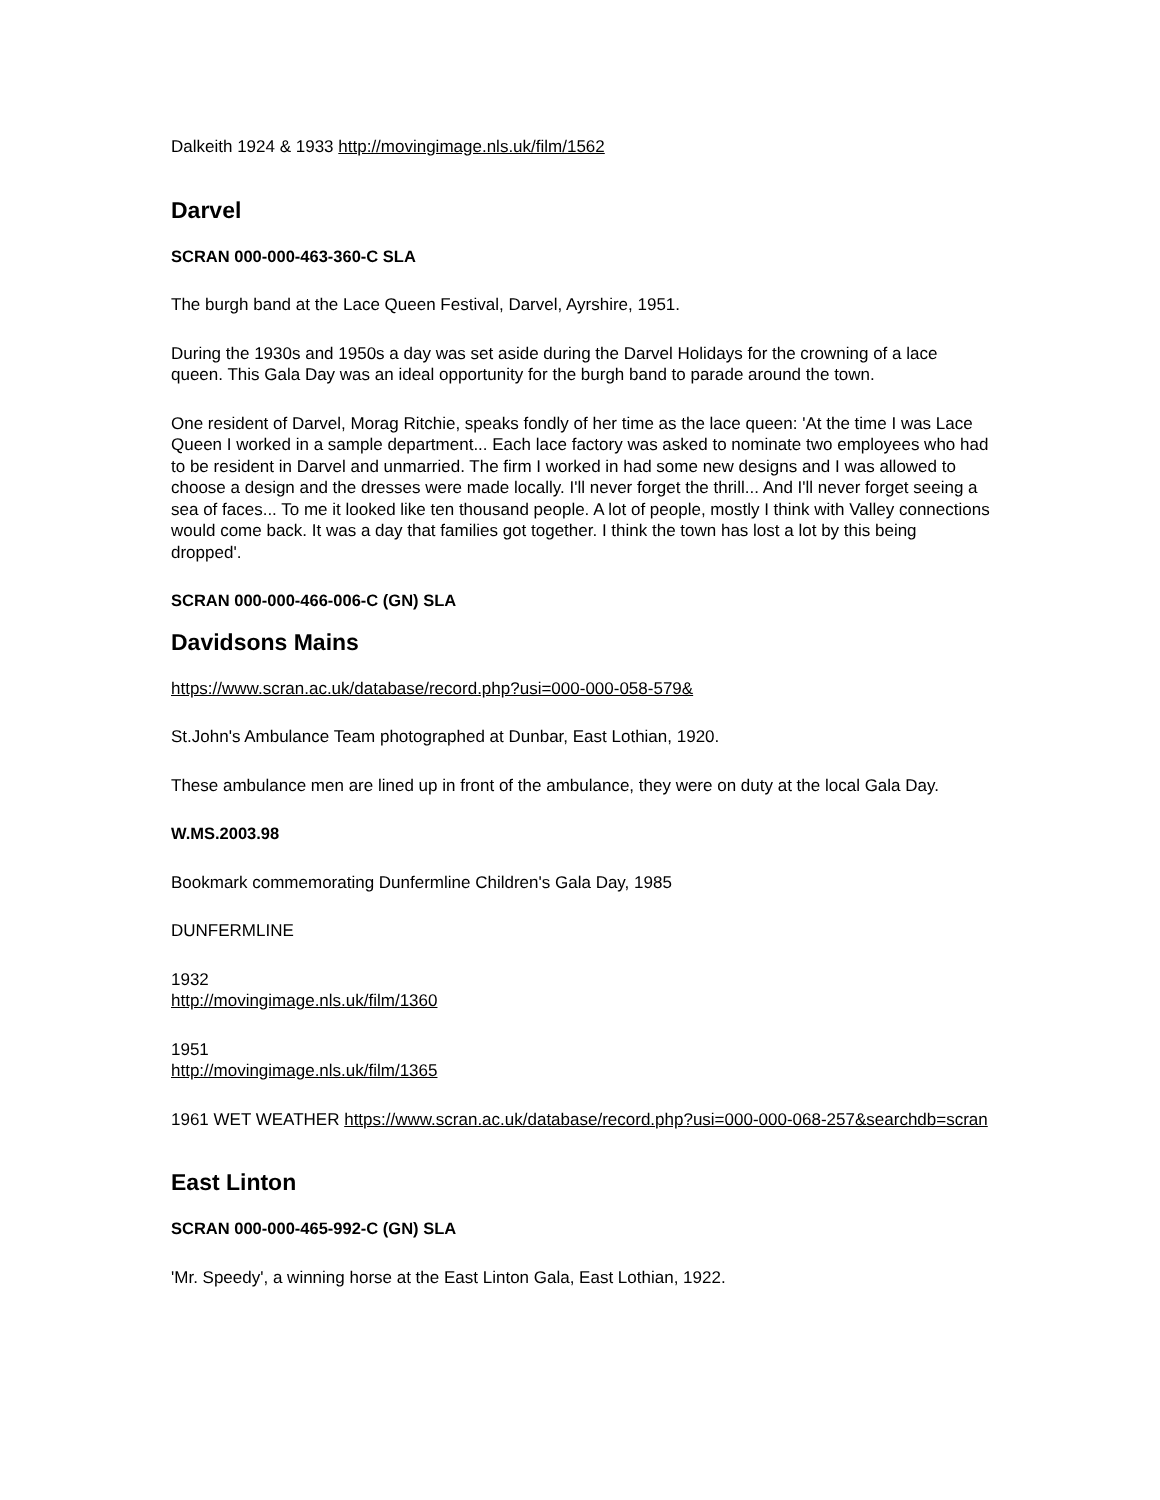Dalkeith 1924 & 1933 http://movingimage.nls.uk/film/1562
Darvel
SCRAN 000-000-463-360-C SLA
The burgh band at the Lace Queen Festival, Darvel, Ayrshire, 1951.
During the 1930s and 1950s a day was set aside during the Darvel Holidays for the crowning of a lace queen. This Gala Day was an ideal opportunity for the burgh band to parade around the town.
One resident of Darvel, Morag Ritchie, speaks fondly of her time as the lace queen: 'At the time I was Lace Queen I worked in a sample department... Each lace factory was asked to nominate two employees who had to be resident in Darvel and unmarried. The firm I worked in had some new designs and I was allowed to choose a design and the dresses were made locally. I'll never forget the thrill... And I'll never forget seeing a sea of faces... To me it looked like ten thousand people. A lot of people, mostly I think with Valley connections would come back. It was a day that families got together. I think the town has lost a lot by this being dropped'.
SCRAN 000-000-466-006-C (GN) SLA
Davidsons Mains
https://www.scran.ac.uk/database/record.php?usi=000-000-058-579&
St.John's Ambulance Team photographed at Dunbar, East Lothian, 1920.
These ambulance men are lined up in front of the ambulance, they were on duty at the local Gala Day.
W.MS.2003.98
Bookmark commemorating Dunfermline Children's Gala Day, 1985
DUNFERMLINE
1932
http://movingimage.nls.uk/film/1360
1951
http://movingimage.nls.uk/film/1365
1961 WET WEATHER https://www.scran.ac.uk/database/record.php?usi=000-000-068-257&searchdb=scran
East Linton
SCRAN 000-000-465-992-C (GN) SLA
'Mr. Speedy', a winning horse at the East Linton Gala, East Lothian, 1922.